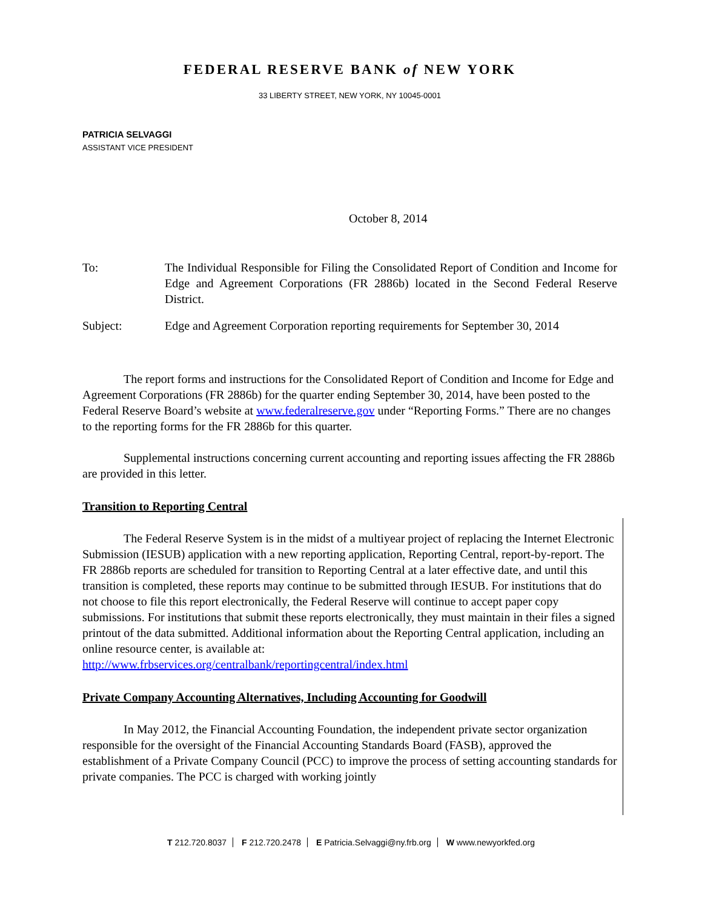FEDERAL RESERVE BANK of NEW YORK
33 LIBERTY STREET, NEW YORK, NY 10045-0001
PATRICIA SELVAGGI
ASSISTANT VICE PRESIDENT
October 8, 2014
To: The Individual Responsible for Filing the Consolidated Report of Condition and Income for Edge and Agreement Corporations (FR 2886b) located in the Second Federal Reserve District.
Subject: Edge and Agreement Corporation reporting requirements for September 30, 2014
The report forms and instructions for the Consolidated Report of Condition and Income for Edge and Agreement Corporations (FR 2886b) for the quarter ending September 30, 2014, have been posted to the Federal Reserve Board’s website at www.federalreserve.gov under “Reporting Forms.” There are no changes to the reporting forms for the FR 2886b for this quarter.
Supplemental instructions concerning current accounting and reporting issues affecting the FR 2886b are provided in this letter.
Transition to Reporting Central
The Federal Reserve System is in the midst of a multiyear project of replacing the Internet Electronic Submission (IESUB) application with a new reporting application, Reporting Central, report-by-report. The FR 2886b reports are scheduled for transition to Reporting Central at a later effective date, and until this transition is completed, these reports may continue to be submitted through IESUB. For institutions that do not choose to file this report electronically, the Federal Reserve will continue to accept paper copy submissions. For institutions that submit these reports electronically, they must maintain in their files a signed printout of the data submitted. Additional information about the Reporting Central application, including an online resource center, is available at:
http://www.frbservices.org/centralbank/reportingcentral/index.html
Private Company Accounting Alternatives, Including Accounting for Goodwill
In May 2012, the Financial Accounting Foundation, the independent private sector organization responsible for the oversight of the Financial Accounting Standards Board (FASB), approved the establishment of a Private Company Council (PCC) to improve the process of setting accounting standards for private companies. The PCC is charged with working jointly
T 212.720.8037 F 212.720.2478 E Patricia.Selvaggi@ny.frb.org W www.newyorkfed.org